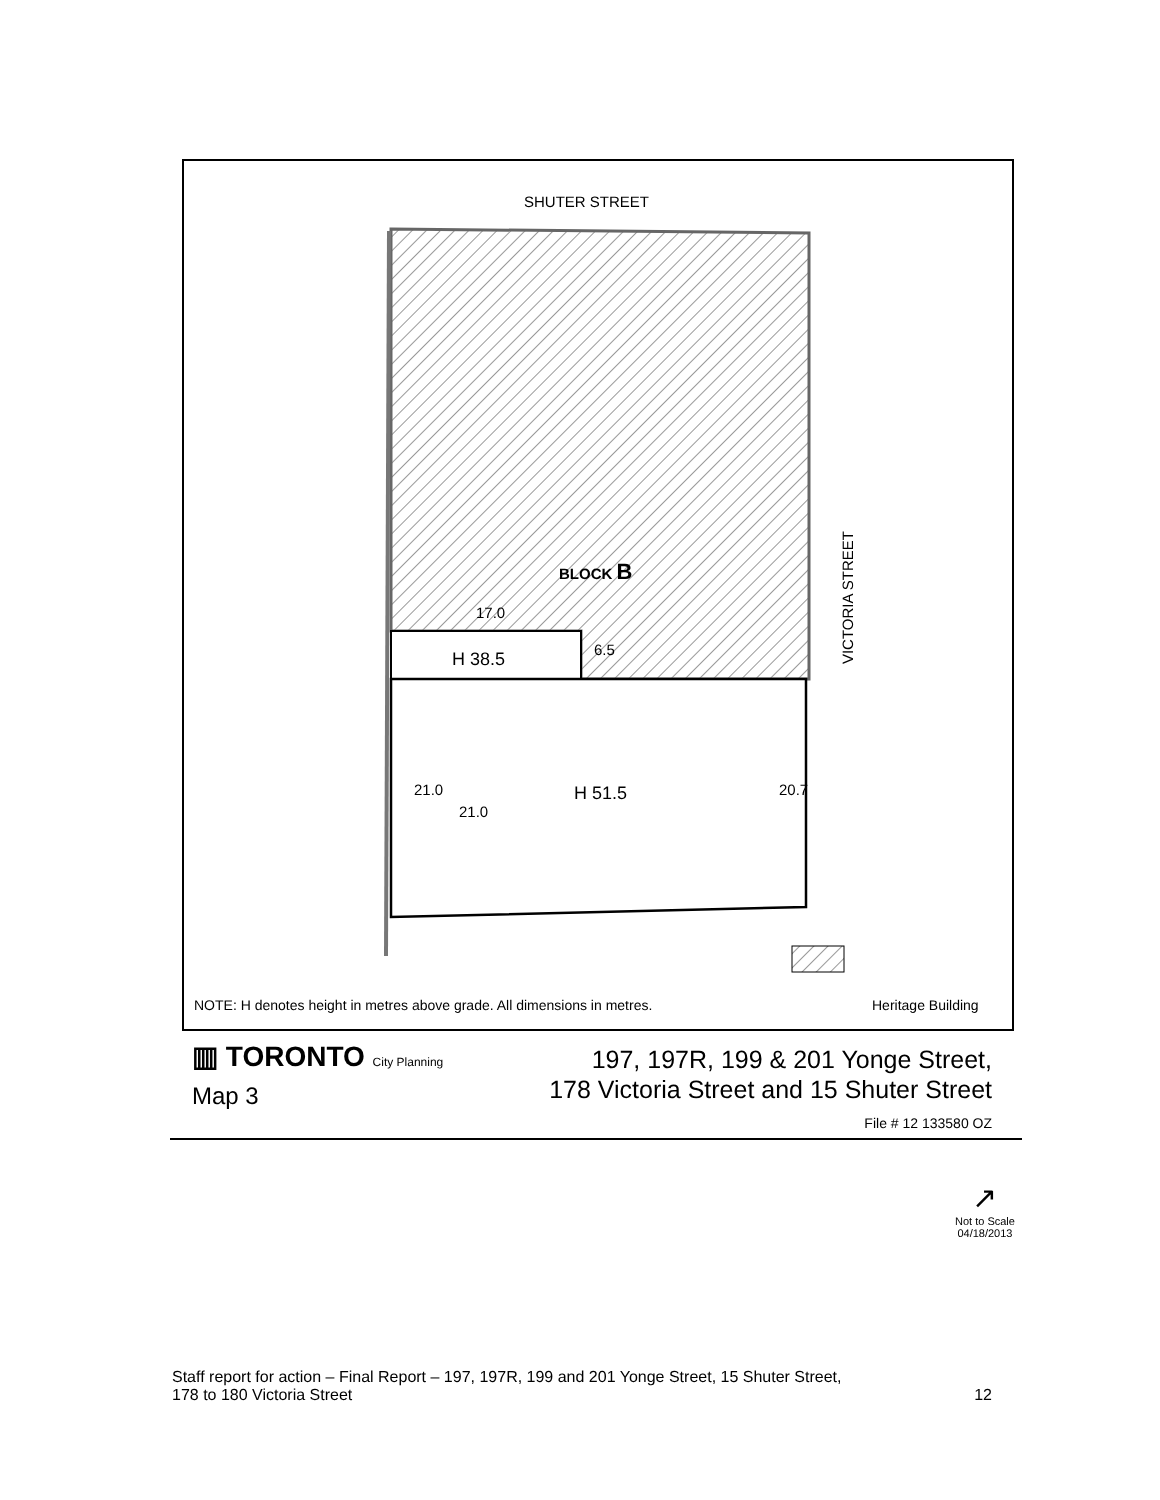SHUTER STREET
BLOCK B
17.0
H 38.5 6.5
VICTORIA STREET
21.0
21.0
H 51.5 20.7
NOTE: H denotes height in metres above grade. All dimensions in metres.
Heritage Building
▥ TORONTO City Planning
Map 3
197, 197R, 199 & 201 Yonge Street,
178 Victoria Street and 15 Shuter Street
File # 12 133580 OZ
↗
Not to Scale
04/18/2013
Staff report for action – Final Report – 197, 197R, 199 and 201 Yonge Street, 15 Shuter Street,
178 to 180 Victoria Street 12